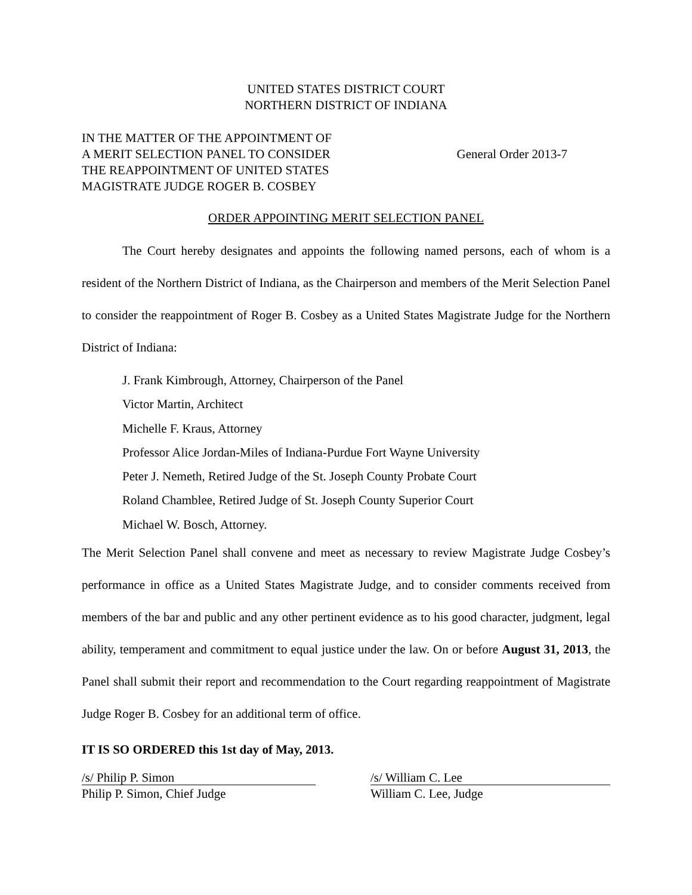UNITED STATES DISTRICT COURT
NORTHERN DISTRICT OF INDIANA
IN THE MATTER OF THE APPOINTMENT OF
A MERIT SELECTION PANEL TO CONSIDER
THE REAPPOINTMENT OF UNITED STATES
MAGISTRATE JUDGE ROGER B. COSBEY
General Order 2013-7
ORDER APPOINTING MERIT SELECTION PANEL
The Court hereby designates and appoints the following named persons, each of whom is a resident of the Northern District of Indiana, as the Chairperson and members of the Merit Selection Panel to consider the reappointment of Roger B. Cosbey as a United States Magistrate Judge for the Northern District of Indiana:
J. Frank Kimbrough, Attorney, Chairperson of the Panel
Victor Martin, Architect
Michelle F. Kraus, Attorney
Professor Alice Jordan-Miles of Indiana-Purdue Fort Wayne University
Peter J. Nemeth, Retired Judge of the St. Joseph County Probate Court
Roland Chamblee, Retired Judge of St. Joseph County Superior Court
Michael W. Bosch, Attorney.
The Merit Selection Panel shall convene and meet as necessary to review Magistrate Judge Cosbey’s performance in office as a United States Magistrate Judge, and to consider comments received from members of the bar and public and any other pertinent evidence as to his good character, judgment, legal ability, temperament and commitment to equal justice under the law. On or before August 31, 2013, the Panel shall submit their report and recommendation to the Court regarding reappointment of Magistrate Judge Roger B. Cosbey for an additional term of office.
IT IS SO ORDERED this 1st day of May, 2013.
/s/ Philip P. Simon
Philip P. Simon, Chief Judge
/s/ William C. Lee
William C. Lee, Judge